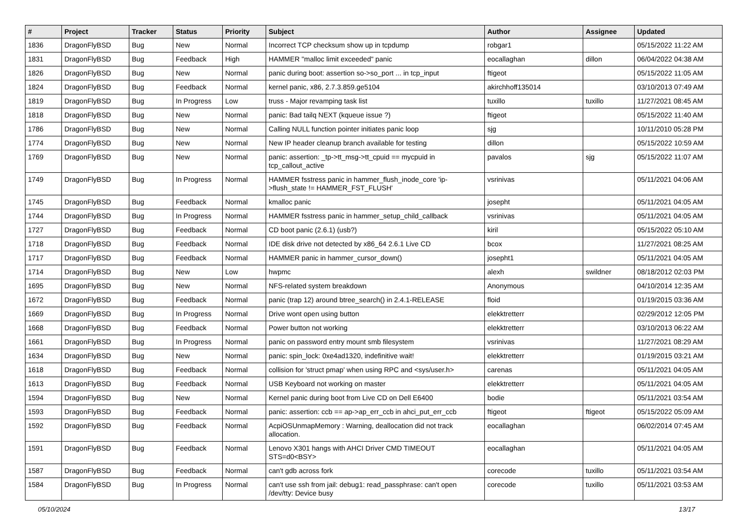| # | Project | Tracker | Status | Priority | Subject | Author | Assignee | Updated |
| --- | --- | --- | --- | --- | --- | --- | --- | --- |
| 1836 | DragonFlyBSD | Bug | New | Normal | Incorrect TCP checksum show up in tcpdump | robgar1 | | 05/15/2022 11:22 AM |
| 1831 | DragonFlyBSD | Bug | Feedback | High | HAMMER "malloc limit exceeded" panic | eocallaghan | dillon | 06/04/2022 04:38 AM |
| 1826 | DragonFlyBSD | Bug | New | Normal | panic during boot: assertion so->so_port ... in tcp_input | ftigeot | | 05/15/2022 11:05 AM |
| 1824 | DragonFlyBSD | Bug | Feedback | Normal | kernel panic, x86, 2.7.3.859.ge5104 | akirchhoff135014 | | 03/10/2013 07:49 AM |
| 1819 | DragonFlyBSD | Bug | In Progress | Low | truss - Major revamping task list | tuxillo | tuxillo | 11/27/2021 08:45 AM |
| 1818 | DragonFlyBSD | Bug | New | Normal | panic: Bad tailq NEXT (kqueue issue ?) | ftigeot | | 05/15/2022 11:40 AM |
| 1786 | DragonFlyBSD | Bug | New | Normal | Calling NULL function pointer initiates panic loop | sjg | | 10/11/2010 05:28 PM |
| 1774 | DragonFlyBSD | Bug | New | Normal | New IP header cleanup branch available for testing | dillon | | 05/15/2022 10:59 AM |
| 1769 | DragonFlyBSD | Bug | New | Normal | panic: assertion: _tp->tt_msg->tt_cpuid == mycpuid in tcp_callout_active | pavalos | sjg | 05/15/2022 11:07 AM |
| 1749 | DragonFlyBSD | Bug | In Progress | Normal | HAMMER fsstress panic in hammer_flush_inode_core 'ip->flush_state != HAMMER_FST_FLUSH' | vsrinivas | | 05/11/2021 04:06 AM |
| 1745 | DragonFlyBSD | Bug | Feedback | Normal | kmalloc panic | josepht | | 05/11/2021 04:05 AM |
| 1744 | DragonFlyBSD | Bug | In Progress | Normal | HAMMER fsstress panic in hammer_setup_child_callback | vsrinivas | | 05/11/2021 04:05 AM |
| 1727 | DragonFlyBSD | Bug | Feedback | Normal | CD boot panic (2.6.1) (usb?) | kiril | | 05/15/2022 05:10 AM |
| 1718 | DragonFlyBSD | Bug | Feedback | Normal | IDE disk drive not detected by x86_64 2.6.1 Live CD | bcox | | 11/27/2021 08:25 AM |
| 1717 | DragonFlyBSD | Bug | Feedback | Normal | HAMMER panic in hammer_cursor_down() | josepht1 | | 05/11/2021 04:05 AM |
| 1714 | DragonFlyBSD | Bug | New | Low | hwpmc | alexh | swildner | 08/18/2012 02:03 PM |
| 1695 | DragonFlyBSD | Bug | New | Normal | NFS-related system breakdown | Anonymous | | 04/10/2014 12:35 AM |
| 1672 | DragonFlyBSD | Bug | Feedback | Normal | panic (trap 12) around btree_search() in 2.4.1-RELEASE | floid | | 01/19/2015 03:36 AM |
| 1669 | DragonFlyBSD | Bug | In Progress | Normal | Drive wont open using button | elekktretterr | | 02/29/2012 12:05 PM |
| 1668 | DragonFlyBSD | Bug | Feedback | Normal | Power button not working | elekktretterr | | 03/10/2013 06:22 AM |
| 1661 | DragonFlyBSD | Bug | In Progress | Normal | panic on password entry mount smb filesystem | vsrinivas | | 11/27/2021 08:29 AM |
| 1634 | DragonFlyBSD | Bug | New | Normal | panic: spin_lock: 0xe4ad1320, indefinitive wait! | elekktretterr | | 01/19/2015 03:21 AM |
| 1618 | DragonFlyBSD | Bug | Feedback | Normal | collision for 'struct pmap' when using RPC and <sys/user.h> | carenas | | 05/11/2021 04:05 AM |
| 1613 | DragonFlyBSD | Bug | Feedback | Normal | USB Keyboard not working on master | elekktretterr | | 05/11/2021 04:05 AM |
| 1594 | DragonFlyBSD | Bug | New | Normal | Kernel panic during boot from Live CD on Dell E6400 | bodie | | 05/11/2021 03:54 AM |
| 1593 | DragonFlyBSD | Bug | Feedback | Normal | panic: assertion: ccb == ap->ap_err_ccb in ahci_put_err_ccb | ftigeot | ftigeot | 05/15/2022 05:09 AM |
| 1592 | DragonFlyBSD | Bug | Feedback | Normal | AcpiOSUnmapMemory : Warning, deallocation did not track allocation. | eocallaghan | | 06/02/2014 07:45 AM |
| 1591 | DragonFlyBSD | Bug | Feedback | Normal | Lenovo X301 hangs with AHCI Driver CMD TIMEOUT STS=d0<BSY> | eocallaghan | | 05/11/2021 04:05 AM |
| 1587 | DragonFlyBSD | Bug | Feedback | Normal | can't gdb across fork | corecode | tuxillo | 05/11/2021 03:54 AM |
| 1584 | DragonFlyBSD | Bug | In Progress | Normal | can't use ssh from jail: debug1: read_passphrase: can't open /dev/tty: Device busy | corecode | tuxillo | 05/11/2021 03:53 AM |
05/10/2024 13/17